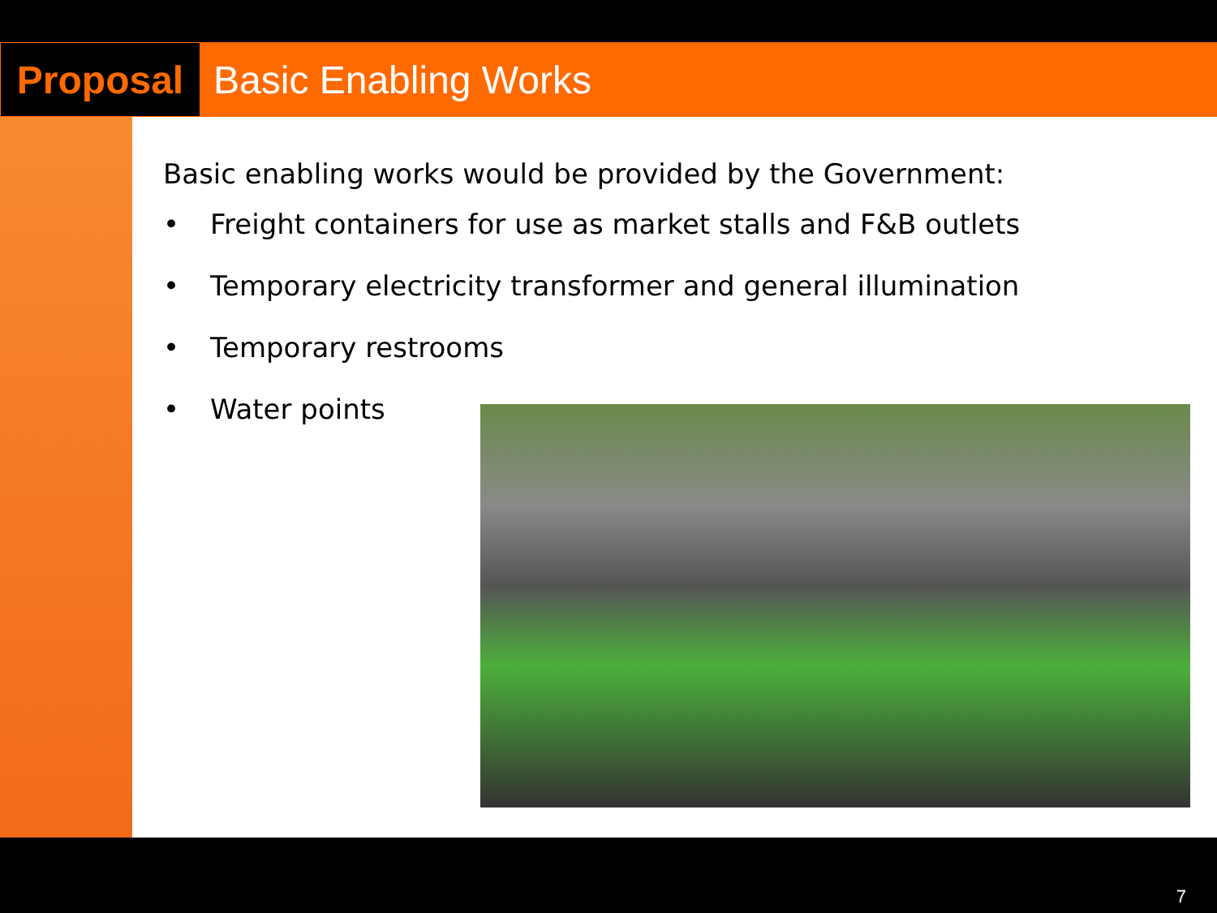Proposal
Basic Enabling Works
Basic enabling works would be provided by the Government:
• Freight containers for use as market stalls and F&B outlets
• Temporary electricity transformer and general illumination
• Temporary restrooms
• Water points
7